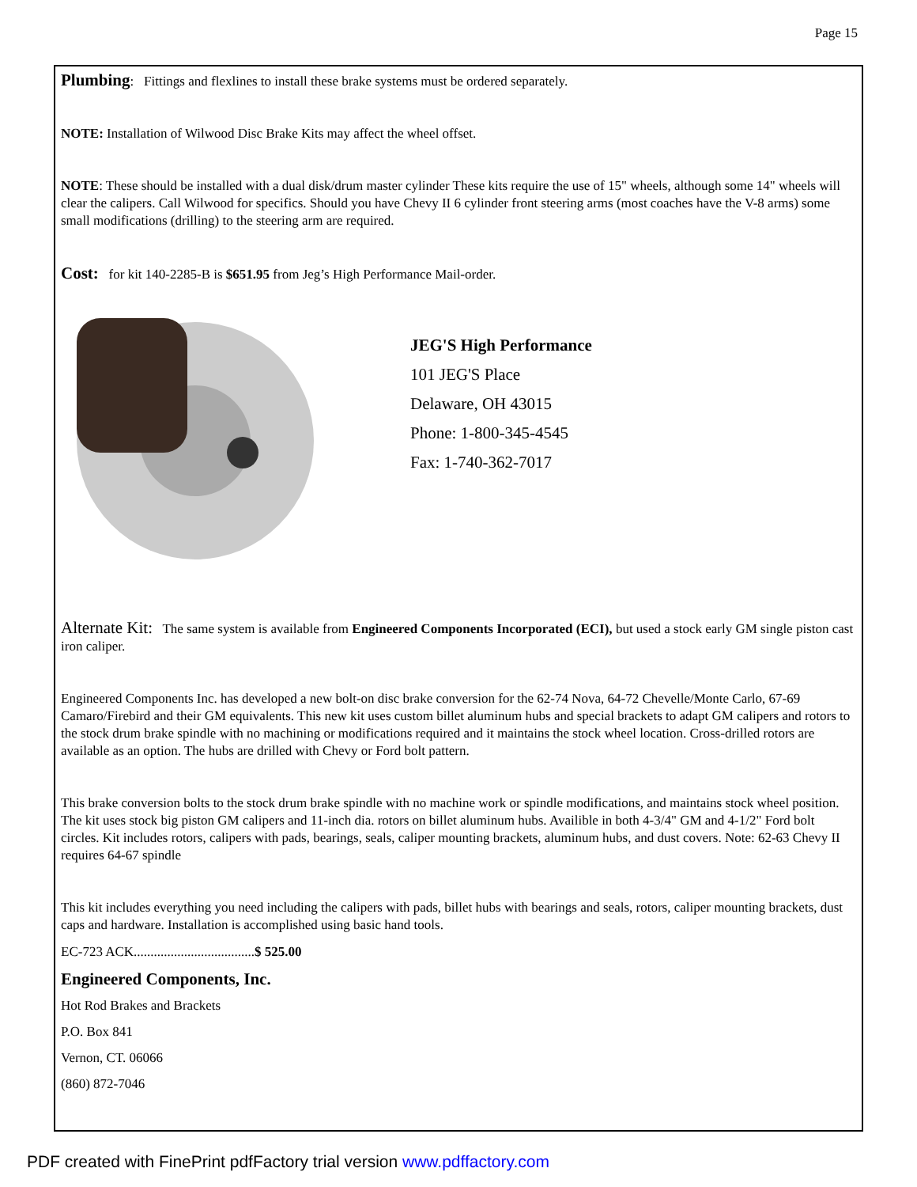Page 15
Plumbing: Fittings and flexlines to install these brake systems must be ordered separately.
NOTE: Installation of Wilwood Disc Brake Kits may affect the wheel offset.
NOTE: These should be installed with a dual disk/drum master cylinder These kits require the use of 15" wheels, although some 14" wheels will clear the calipers. Call Wilwood for specifics. Should you have Chevy II 6 cylinder front steering arms (most coaches have the V-8 arms) some small modifications (drilling) to the steering arm are required.
Cost: for kit 140-2285-B is $651.95 from Jeg’s High Performance Mail-order.
JEG'S High Performance
101 JEG'S Place
Delaware, OH 43015
Phone: 1-800-345-4545
Fax: 1-740-362-7017
Alternate Kit: The same system is available from Engineered Components Incorporated (ECI), but used a stock early GM single piston cast iron caliper.
Engineered Components Inc. has developed a new bolt-on disc brake conversion for the 62-74 Nova, 64-72 Chevelle/Monte Carlo, 67-69 Camaro/Firebird and their GM equivalents. This new kit uses custom billet aluminum hubs and special brackets to adapt GM calipers and rotors to the stock drum brake spindle with no machining or modifications required and it maintains the stock wheel location. Cross-drilled rotors are available as an option. The hubs are drilled with Chevy or Ford bolt pattern.
This brake conversion bolts to the stock drum brake spindle with no machine work or spindle modifications, and maintains stock wheel position. The kit uses stock big piston GM calipers and 11-inch dia. rotors on billet aluminum hubs. Availible in both 4-3/4" GM and 4-1/2" Ford bolt circles. Kit includes rotors, calipers with pads, bearings, seals, caliper mounting brackets, aluminum hubs, and dust covers. Note: 62-63 Chevy II requires 64-67 spindle
This kit includes everything you need including the calipers with pads, billet hubs with bearings and seals, rotors, caliper mounting brackets, dust caps and hardware. Installation is accomplished using basic hand tools.
EC-723 ACK....................................$ 525.00
Engineered Components, Inc.
Hot Rod Brakes and Brackets
P.O. Box 841
Vernon, CT. 06066
(860) 872-7046
PDF created with FinePrint pdfFactory trial version www.pdffactory.com